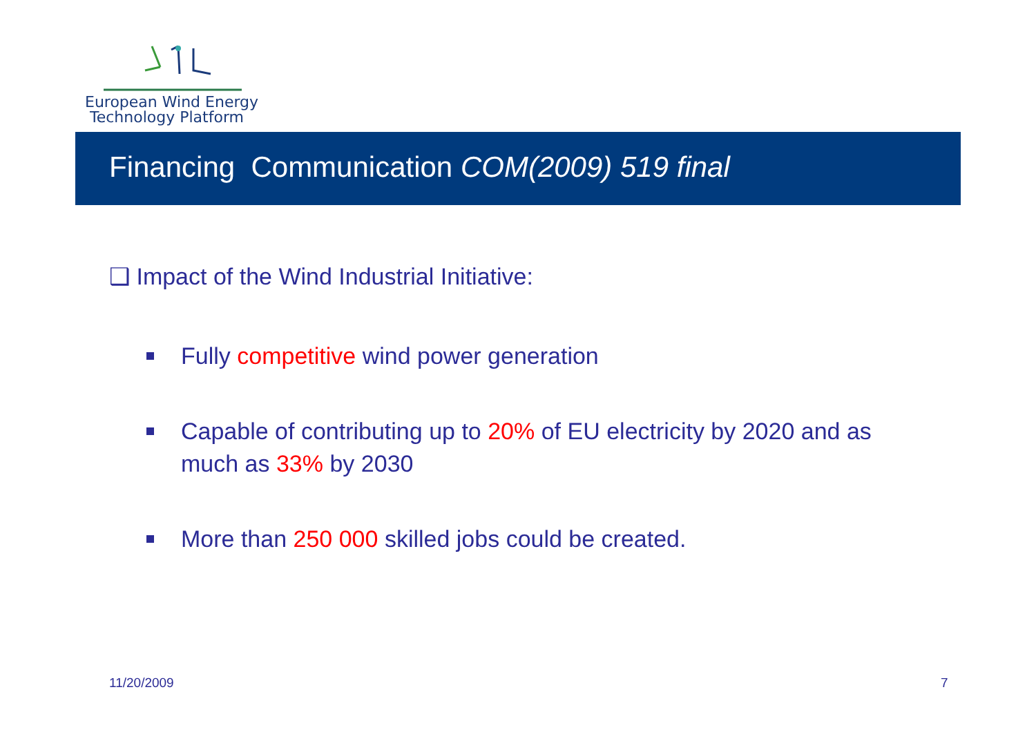European Wind Energy
Technology Platform
Financing Communication COM(2009) 519 final
❑ Impact of the Wind Industrial Initiative:
Fully competitive wind power generation
Capable of contributing up to 20% of EU electricity by 2020 and as much as 33% by 2030
More than 250 000 skilled jobs could be created.
11/20/2009 7